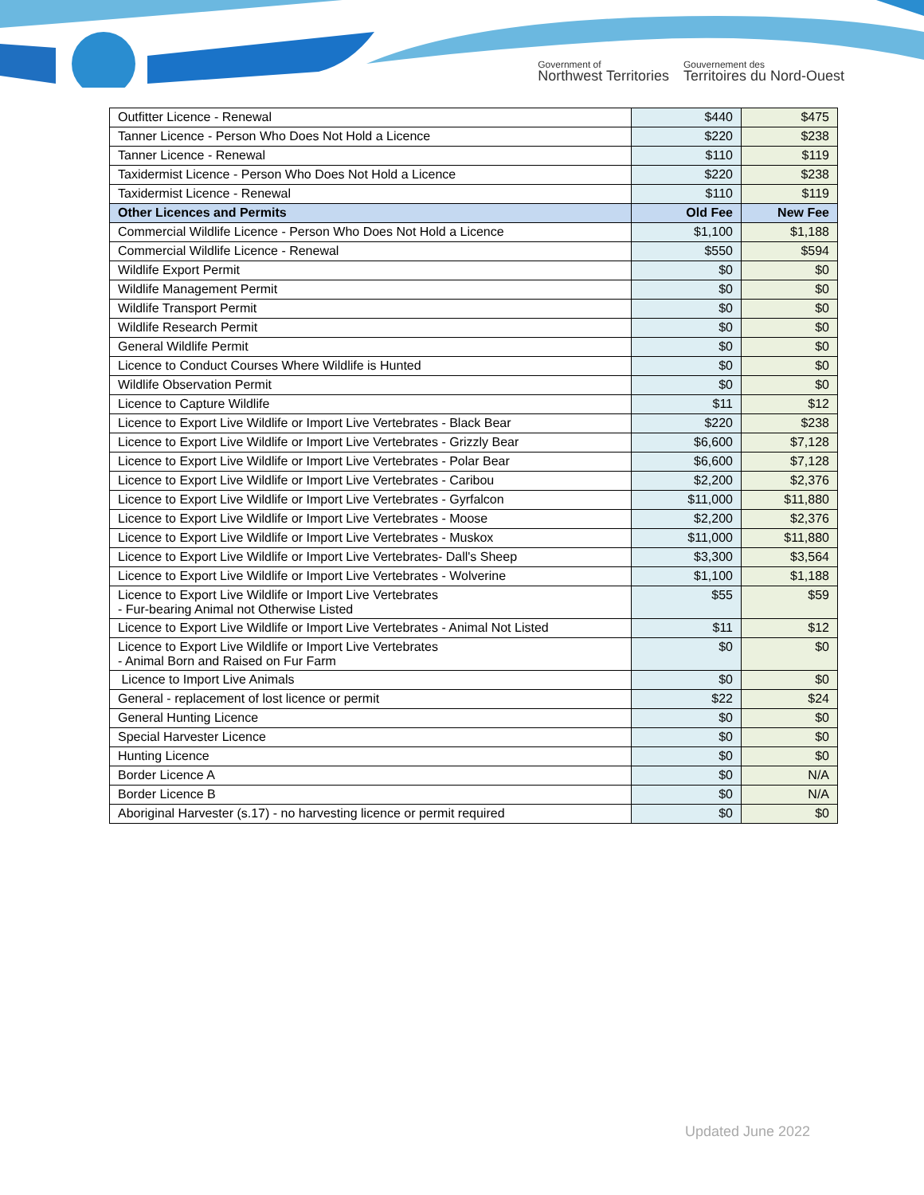Government of
Northwest Territories
Gouvernement des
Territoires du Nord-Ouest
| Outfitter Licence - Renewal | $440 | $475 |
| Tanner Licence - Person Who Does Not Hold a Licence | $220 | $238 |
| Tanner Licence - Renewal | $110 | $119 |
| Taxidermist Licence - Person Who Does Not Hold a Licence | $220 | $238 |
| Taxidermist Licence - Renewal | $110 | $119 |
| Other Licences and Permits | Old Fee | New Fee |
| Commercial Wildlife Licence - Person Who Does Not Hold a Licence | $1,100 | $1,188 |
| Commercial Wildlife Licence - Renewal | $550 | $594 |
| Wildlife Export Permit | $0 | $0 |
| Wildlife Management Permit | $0 | $0 |
| Wildlife Transport Permit | $0 | $0 |
| Wildlife Research Permit | $0 | $0 |
| General Wildlife Permit | $0 | $0 |
| Licence to Conduct Courses Where Wildlife is Hunted | $0 | $0 |
| Wildlife Observation Permit | $0 | $0 |
| Licence to Capture Wildlife | $11 | $12 |
| Licence to Export Live Wildlife or Import Live Vertebrates - Black Bear | $220 | $238 |
| Licence to Export Live Wildlife or Import Live Vertebrates - Grizzly Bear | $6,600 | $7,128 |
| Licence to Export Live Wildlife or Import Live Vertebrates - Polar Bear | $6,600 | $7,128 |
| Licence to Export Live Wildlife or Import Live Vertebrates - Caribou | $2,200 | $2,376 |
| Licence to Export Live Wildlife or Import Live Vertebrates - Gyrfalcon | $11,000 | $11,880 |
| Licence to Export Live Wildlife or Import Live Vertebrates - Moose | $2,200 | $2,376 |
| Licence to Export Live Wildlife or Import Live Vertebrates - Muskox | $11,000 | $11,880 |
| Licence to Export Live Wildlife or Import Live Vertebrates- Dall's Sheep | $3,300 | $3,564 |
| Licence to Export Live Wildlife or Import Live Vertebrates - Wolverine | $1,100 | $1,188 |
| Licence to Export Live Wildlife or Import Live Vertebrates - Fur-bearing Animal not Otherwise Listed | $55 | $59 |
| Licence to Export Live Wildlife or Import Live Vertebrates - Animal Not Listed | $11 | $12 |
| Licence to Export Live Wildlife or Import Live Vertebrates - Animal Born and Raised on Fur Farm | $0 | $0 |
| Licence to Import Live Animals | $0 | $0 |
| General - replacement of lost licence or permit | $22 | $24 |
| General Hunting Licence | $0 | $0 |
| Special Harvester Licence | $0 | $0 |
| Hunting Licence | $0 | $0 |
| Border Licence A | $0 | N/A |
| Border Licence B | $0 | N/A |
| Aboriginal Harvester (s.17) - no harvesting licence or permit required | $0 | $0 |
Updated June 2022